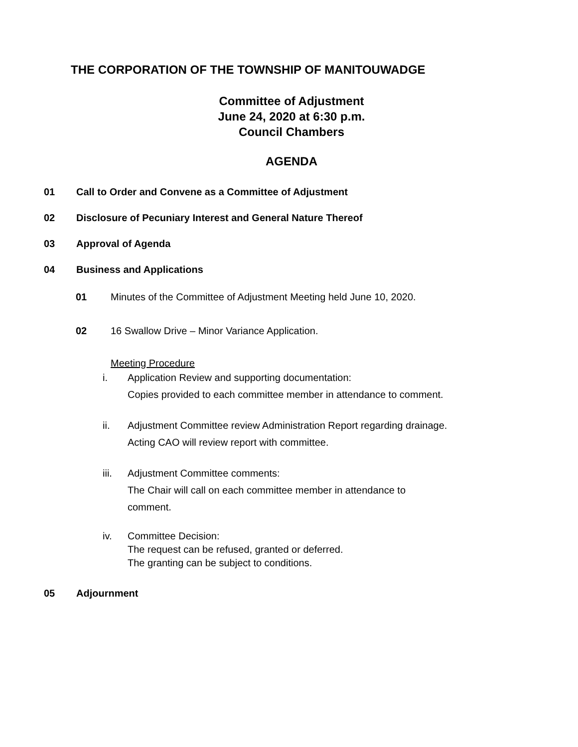THE CORPORATION OF THE TOWNSHIP OF MANITOUWADGE
Committee of Adjustment
June 24, 2020 at 6:30 p.m.
Council Chambers
AGENDA
01 Call to Order and Convene as a Committee of Adjustment
02 Disclosure of Pecuniary Interest and General Nature Thereof
03 Approval of Agenda
04 Business and Applications
01 Minutes of the Committee of Adjustment Meeting held June 10, 2020.
02 16 Swallow Drive – Minor Variance Application.
Meeting Procedure
i. Application Review and supporting documentation:
Copies provided to each committee member in attendance to comment.
ii. Adjustment Committee review Administration Report regarding drainage.
Acting CAO will review report with committee.
iii. Adjustment Committee comments:
The Chair will call on each committee member in attendance to
comment.
iv. Committee Decision:
The request can be refused, granted or deferred.
The granting can be subject to conditions.
05 Adjournment